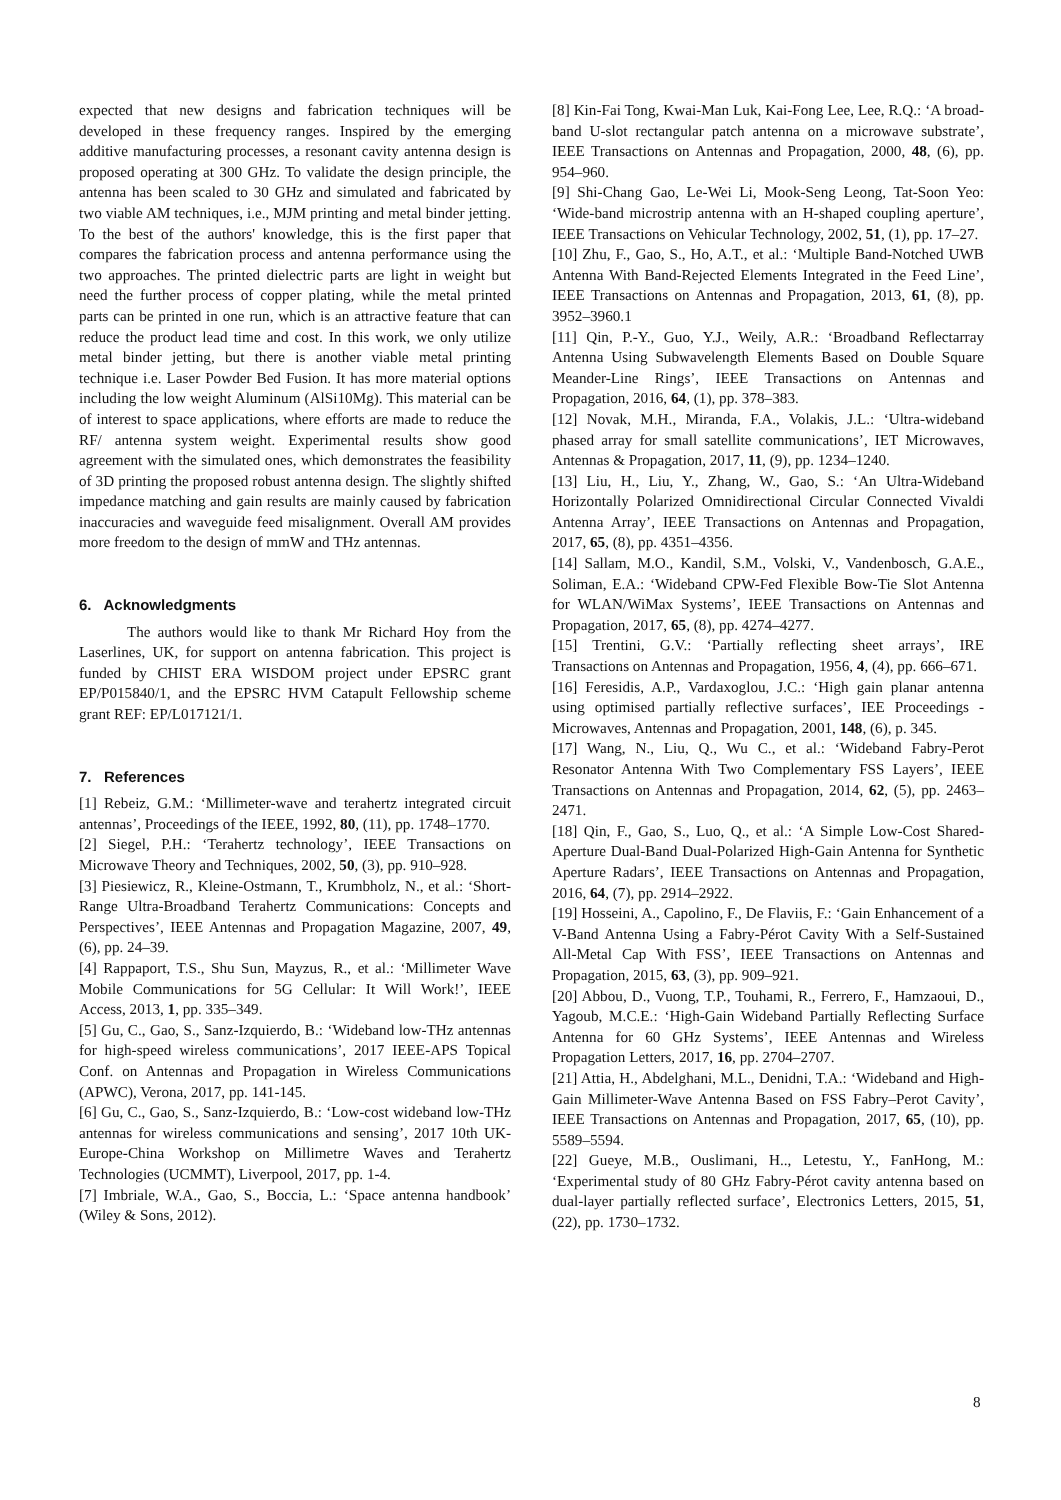expected that new designs and fabrication techniques will be developed in these frequency ranges. Inspired by the emerging additive manufacturing processes, a resonant cavity antenna design is proposed operating at 300 GHz. To validate the design principle, the antenna has been scaled to 30 GHz and simulated and fabricated by two viable AM techniques, i.e., MJM printing and metal binder jetting. To the best of the authors' knowledge, this is the first paper that compares the fabrication process and antenna performance using the two approaches. The printed dielectric parts are light in weight but need the further process of copper plating, while the metal printed parts can be printed in one run, which is an attractive feature that can reduce the product lead time and cost. In this work, we only utilize metal binder jetting, but there is another viable metal printing technique i.e. Laser Powder Bed Fusion. It has more material options including the low weight Aluminum (AlSi10Mg). This material can be of interest to space applications, where efforts are made to reduce the RF/ antenna system weight. Experimental results show good agreement with the simulated ones, which demonstrates the feasibility of 3D printing the proposed robust antenna design. The slightly shifted impedance matching and gain results are mainly caused by fabrication inaccuracies and waveguide feed misalignment. Overall AM provides more freedom to the design of mmW and THz antennas.
6. Acknowledgments
The authors would like to thank Mr Richard Hoy from the Laserlines, UK, for support on antenna fabrication. This project is funded by CHIST ERA WISDOM project under EPSRC grant EP/P015840/1, and the EPSRC HVM Catapult Fellowship scheme grant REF: EP/L017121/1.
7. References
[1] Rebeiz, G.M.: ‘Millimeter-wave and terahertz integrated circuit antennas’, Proceedings of the IEEE, 1992, 80, (11), pp. 1748–1770.
[2] Siegel, P.H.: ‘Terahertz technology’, IEEE Transactions on Microwave Theory and Techniques, 2002, 50, (3), pp. 910–928.
[3] Piesiewicz, R., Kleine-Ostmann, T., Krumbholz, N., et al.: ‘Short-Range Ultra-Broadband Terahertz Communications: Concepts and Perspectives’, IEEE Antennas and Propagation Magazine, 2007, 49, (6), pp. 24–39.
[4] Rappaport, T.S., Shu Sun, Mayzus, R., et al.: ‘Millimeter Wave Mobile Communications for 5G Cellular: It Will Work!’, IEEE Access, 2013, 1, pp. 335–349.
[5] Gu, C., Gao, S., Sanz-Izquierdo, B.: ‘Wideband low-THz antennas for high-speed wireless communications’, 2017 IEEE-APS Topical Conf. on Antennas and Propagation in Wireless Communications (APWC), Verona, 2017, pp. 141-145.
[6] Gu, C., Gao, S., Sanz-Izquierdo, B.: ‘Low-cost wideband low-THz antennas for wireless communications and sensing’, 2017 10th UK-Europe-China Workshop on Millimetre Waves and Terahertz Technologies (UCMMT), Liverpool, 2017, pp. 1-4.
[7] Imbriale, W.A., Gao, S., Boccia, L.: ‘Space antenna handbook’ (Wiley & Sons, 2012).
[8] Kin-Fai Tong, Kwai-Man Luk, Kai-Fong Lee, Lee, R.Q.: ‘A broad-band U-slot rectangular patch antenna on a microwave substrate’, IEEE Transactions on Antennas and Propagation, 2000, 48, (6), pp. 954–960.
[9] Shi-Chang Gao, Le-Wei Li, Mook-Seng Leong, Tat-Soon Yeo: ‘Wide-band microstrip antenna with an H-shaped coupling aperture’, IEEE Transactions on Vehicular Technology, 2002, 51, (1), pp. 17–27.
[10] Zhu, F., Gao, S., Ho, A.T., et al.: ‘Multiple Band-Notched UWB Antenna With Band-Rejected Elements Integrated in the Feed Line’, IEEE Transactions on Antennas and Propagation, 2013, 61, (8), pp. 3952–3960.1
[11] Qin, P.-Y., Guo, Y.J., Weily, A.R.: ‘Broadband Reflectarray Antenna Using Subwavelength Elements Based on Double Square Meander-Line Rings’, IEEE Transactions on Antennas and Propagation, 2016, 64, (1), pp. 378–383.
[12] Novak, M.H., Miranda, F.A., Volakis, J.L.: ‘Ultra-wideband phased array for small satellite communications’, IET Microwaves, Antennas & Propagation, 2017, 11, (9), pp. 1234–1240.
[13] Liu, H., Liu, Y., Zhang, W., Gao, S.: ‘An Ultra-Wideband Horizontally Polarized Omnidirectional Circular Connected Vivaldi Antenna Array’, IEEE Transactions on Antennas and Propagation, 2017, 65, (8), pp. 4351–4356.
[14] Sallam, M.O., Kandil, S.M., Volski, V., Vandenbosch, G.A.E., Soliman, E.A.: ‘Wideband CPW-Fed Flexible Bow-Tie Slot Antenna for WLAN/WiMax Systems’, IEEE Transactions on Antennas and Propagation, 2017, 65, (8), pp. 4274–4277.
[15] Trentini, G.V.: ‘Partially reflecting sheet arrays’, IRE Transactions on Antennas and Propagation, 1956, 4, (4), pp. 666–671.
[16] Feresidis, A.P., Vardaxoglou, J.C.: ‘High gain planar antenna using optimised partially reflective surfaces’, IEE Proceedings - Microwaves, Antennas and Propagation, 2001, 148, (6), p. 345.
[17] Wang, N., Liu, Q., Wu C., et al.: ‘Wideband Fabry-Perot Resonator Antenna With Two Complementary FSS Layers’, IEEE Transactions on Antennas and Propagation, 2014, 62, (5), pp. 2463–2471.
[18] Qin, F., Gao, S., Luo, Q., et al.: ‘A Simple Low-Cost Shared-Aperture Dual-Band Dual-Polarized High-Gain Antenna for Synthetic Aperture Radars’, IEEE Transactions on Antennas and Propagation, 2016, 64, (7), pp. 2914–2922.
[19] Hosseini, A., Capolino, F., De Flaviis, F.: ‘Gain Enhancement of a V-Band Antenna Using a Fabry-Pérot Cavity With a Self-Sustained All-Metal Cap With FSS’, IEEE Transactions on Antennas and Propagation, 2015, 63, (3), pp. 909–921.
[20] Abbou, D., Vuong, T.P., Touhami, R., Ferrero, F., Hamzaoui, D., Yagoub, M.C.E.: ‘High-Gain Wideband Partially Reflecting Surface Antenna for 60 GHz Systems’, IEEE Antennas and Wireless Propagation Letters, 2017, 16, pp. 2704–2707.
[21] Attia, H., Abdelghani, M.L., Denidni, T.A.: ‘Wideband and High-Gain Millimeter-Wave Antenna Based on FSS Fabry–Perot Cavity’, IEEE Transactions on Antennas and Propagation, 2017, 65, (10), pp. 5589–5594.
[22] Gueye, M.B., Ouslimani, H.., Letestu, Y., FanHong, M.: ‘Experimental study of 80 GHz Fabry-Pérot cavity antenna based on dual-layer partially reflected surface’, Electronics Letters, 2015, 51, (22), pp. 1730–1732.
8